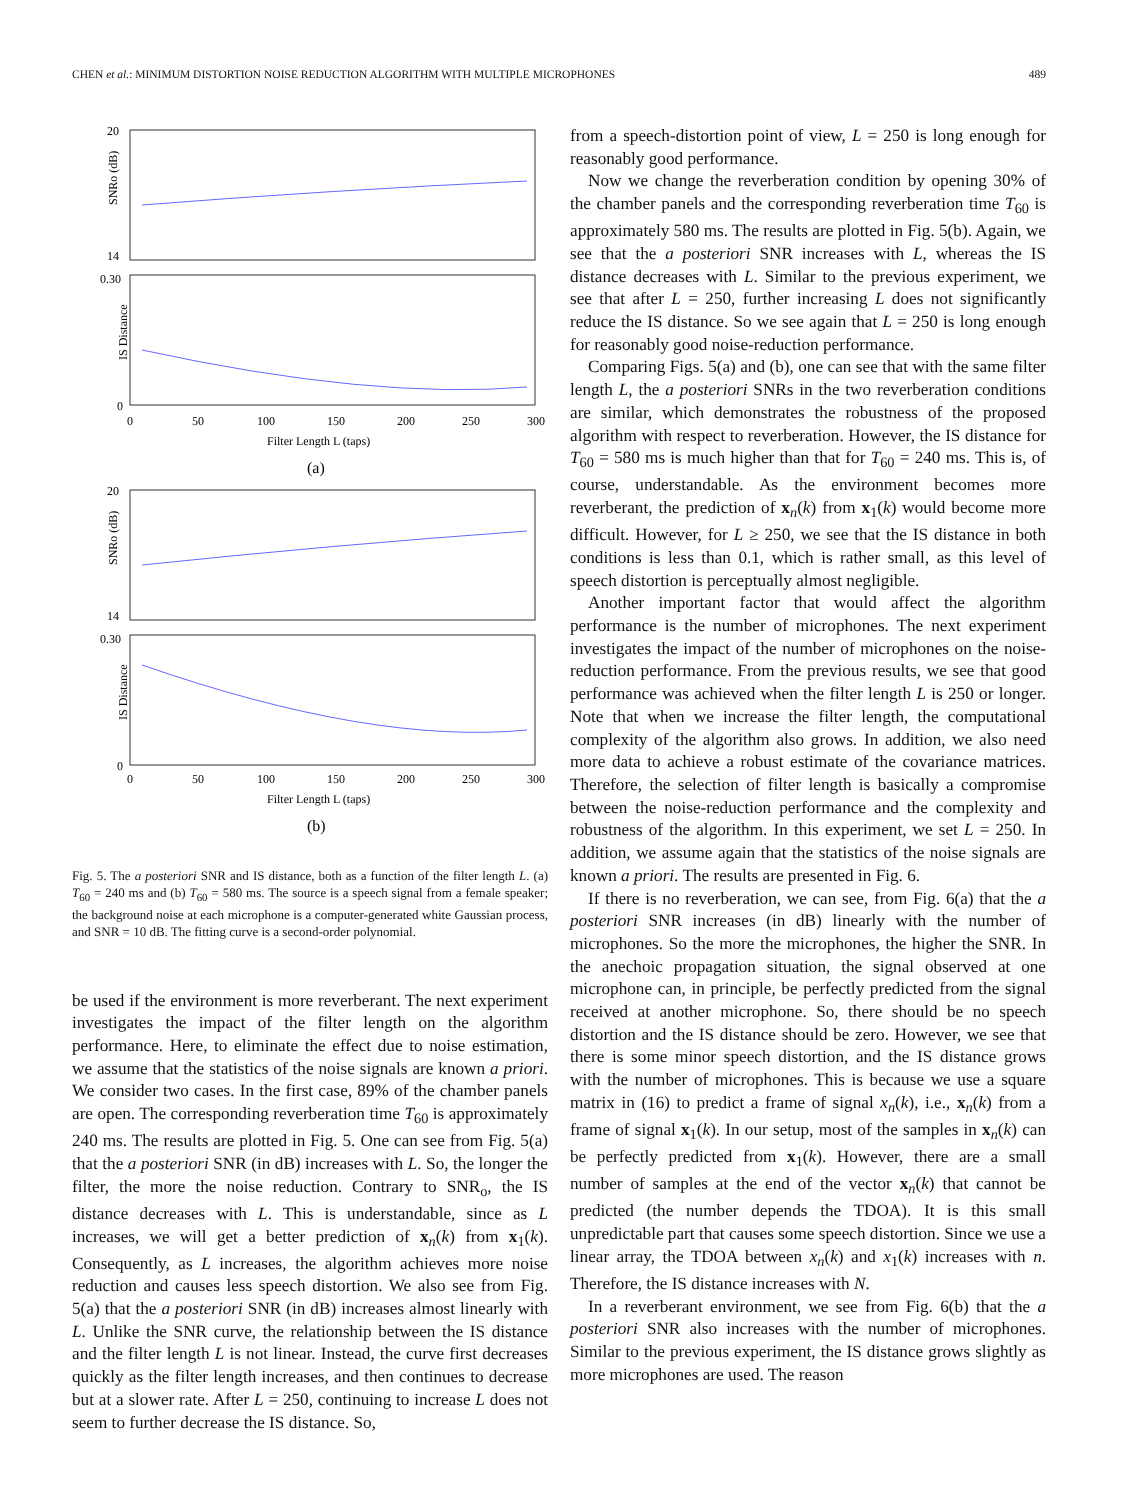CHEN et al.: MINIMUM DISTORTION NOISE REDUCTION ALGORITHM WITH MULTIPLE MICROPHONES 489
SNRo (dB)
IS Distance
SNRo (dB)
IS Distance
20
14
0.30
0
0
50
100
150
200
250
300
Filter Length L (taps)
(a)
20
14
0.30
0
0
50
100
150
200
250
300
Filter Length L (taps)
(b)
Fig. 5. The a posteriori SNR and IS distance, both as a function of the filter length L. (a) T<sub>60</sub> = 240 ms and (b) T<sub>60</sub> = 580 ms. The source is a speech signal from a female speaker; the background noise at each microphone is a computer-generated white Gaussian process, and SNR = 10 dB. The fitting curve is a second-order polynomial.
be used if the environment is more reverberant. The next experiment investigates the impact of the filter length on the algorithm performance. Here, to eliminate the effect due to noise estimation, we assume that the statistics of the noise signals are known a priori. We consider two cases. In the first case, 89% of the chamber panels are open. The corresponding reverberation time T<sub>60</sub> is approximately 240 ms. The results are plotted in Fig. 5. One can see from Fig. 5(a) that the a posteriori SNR (in dB) increases with L. So, the longer the filter, the more the noise reduction. Contrary to SNR<sub>o</sub>, the IS distance decreases with L. This is understandable, since as L increases, we will get a better prediction of x<sub>n</sub>(k) from x<sub>1</sub>(k). Consequently, as L increases, the algorithm achieves more noise reduction and causes less speech distortion. We also see from Fig. 5(a) that the a posteriori SNR (in dB) increases almost linearly with L. Unlike the SNR curve, the relationship between the IS distance and the filter length L is not linear. Instead, the curve first decreases quickly as the filter length increases, and then continues to decrease but at a slower rate. After L = 250, continuing to increase L does not seem to further decrease the IS distance. So,
from a speech-distortion point of view, L = 250 is long enough for reasonably good performance.
Now we change the reverberation condition by opening 30% of the chamber panels and the corresponding reverberation time T<sub>60</sub> is approximately 580 ms. The results are plotted in Fig. 5(b). Again, we see that the a posteriori SNR increases with L, whereas the IS distance decreases with L. Similar to the previous experiment, we see that after L = 250, further increasing L does not significantly reduce the IS distance. So we see again that L = 250 is long enough for reasonably good noise-reduction performance.
Comparing Figs. 5(a) and (b), one can see that with the same filter length L, the a posteriori SNRs in the two reverberation conditions are similar, which demonstrates the robustness of the proposed algorithm with respect to reverberation. However, the IS distance for T<sub>60</sub> = 580 ms is much higher than that for T<sub>60</sub> = 240 ms. This is, of course, understandable. As the environment becomes more reverberant, the prediction of x<sub>n</sub>(k) from x<sub>1</sub>(k) would become more difficult. However, for L ≥ 250, we see that the IS distance in both conditions is less than 0.1, which is rather small, as this level of speech distortion is perceptually almost negligible.
Another important factor that would affect the algorithm performance is the number of microphones. The next experiment investigates the impact of the number of microphones on the noise-reduction performance. From the previous results, we see that good performance was achieved when the filter length L is 250 or longer. Note that when we increase the filter length, the computational complexity of the algorithm also grows. In addition, we also need more data to achieve a robust estimate of the covariance matrices. Therefore, the selection of filter length is basically a compromise between the noise-reduction performance and the complexity and robustness of the algorithm. In this experiment, we set L = 250. In addition, we assume again that the statistics of the noise signals are known a priori. The results are presented in Fig. 6.
If there is no reverberation, we can see, from Fig. 6(a) that the a posteriori SNR increases (in dB) linearly with the number of microphones. So the more the microphones, the higher the SNR. In the anechoic propagation situation, the signal observed at one microphone can, in principle, be perfectly predicted from the signal received at another microphone. So, there should be no speech distortion and the IS distance should be zero. However, we see that there is some minor speech distortion, and the IS distance grows with the number of microphones. This is because we use a square matrix in (16) to predict a frame of signal x<sub>n</sub>(k), i.e., x<sub>n</sub>(k) from a frame of signal x<sub>1</sub>(k). In our setup, most of the samples in x<sub>n</sub>(k) can be perfectly predicted from x<sub>1</sub>(k). However, there are a small number of samples at the end of the vector x<sub>n</sub>(k) that cannot be predicted (the number depends the TDOA). It is this small unpredictable part that causes some speech distortion. Since we use a linear array, the TDOA between x<sub>n</sub>(k) and x<sub>1</sub>(k) increases with n. Therefore, the IS distance increases with N.
In a reverberant environment, we see from Fig. 6(b) that the a posteriori SNR also increases with the number of microphones. Similar to the previous experiment, the IS distance grows slightly as more microphones are used. The reason